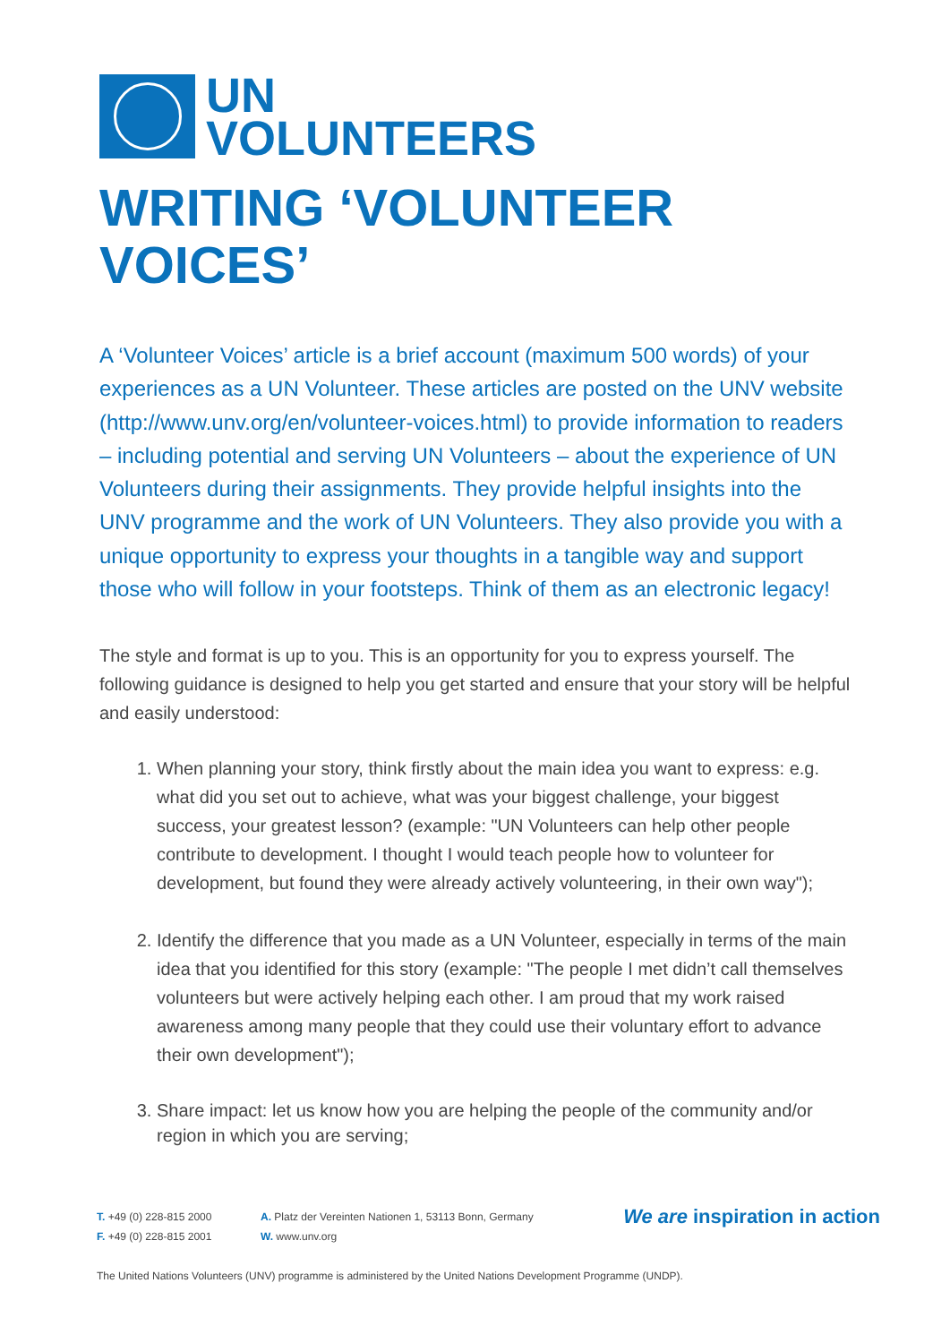UN
VOLUNTEERS
WRITING ‘VOLUNTEER VOICES’
A ‘Volunteer Voices’ article is a brief account (maximum 500 words) of your experiences as a UN Volunteer. These articles are posted on the UNV website (http://www.unv.org/en/volunteer-voices.html) to provide information to readers – including potential and serving UN Volunteers – about the experience of UN Volunteers during their assignments. They provide helpful insights into the UNV programme and the work of UN Volunteers. They also provide you with a unique opportunity to express your thoughts in a tangible way and support those who will follow in your footsteps. Think of them as an electronic legacy!
The style and format is up to you. This is an opportunity for you to express yourself. The following guidance is designed to help you get started and ensure that your story will be helpful and easily understood:
1. When planning your story, think firstly about the main idea you want to express: e.g. what did you set out to achieve, what was your biggest challenge, your biggest success, your greatest lesson? (example: "UN Volunteers can help other people contribute to development. I thought I would teach people how to volunteer for development, but found they were already actively volunteering, in their own way");
2. Identify the difference that you made as a UN Volunteer, especially in terms of the main idea that you identified for this story (example: "The people I met didn’t call themselves volunteers but were actively helping each other. I am proud that my work raised awareness among many people that they could use their voluntary effort to advance their own development");
3. Share impact: let us know how you are helping the people of the community and/or region in which you are serving;
T. +49 (0) 228-815 2000
F. +49 (0) 228-815 2001
A. Platz der Vereinten Nationen 1, 53113 Bonn, Germany
W. www.unv.org
We are inspiration in action
The United Nations Volunteers (UNV) programme is administered by the United Nations Development Programme (UNDP).